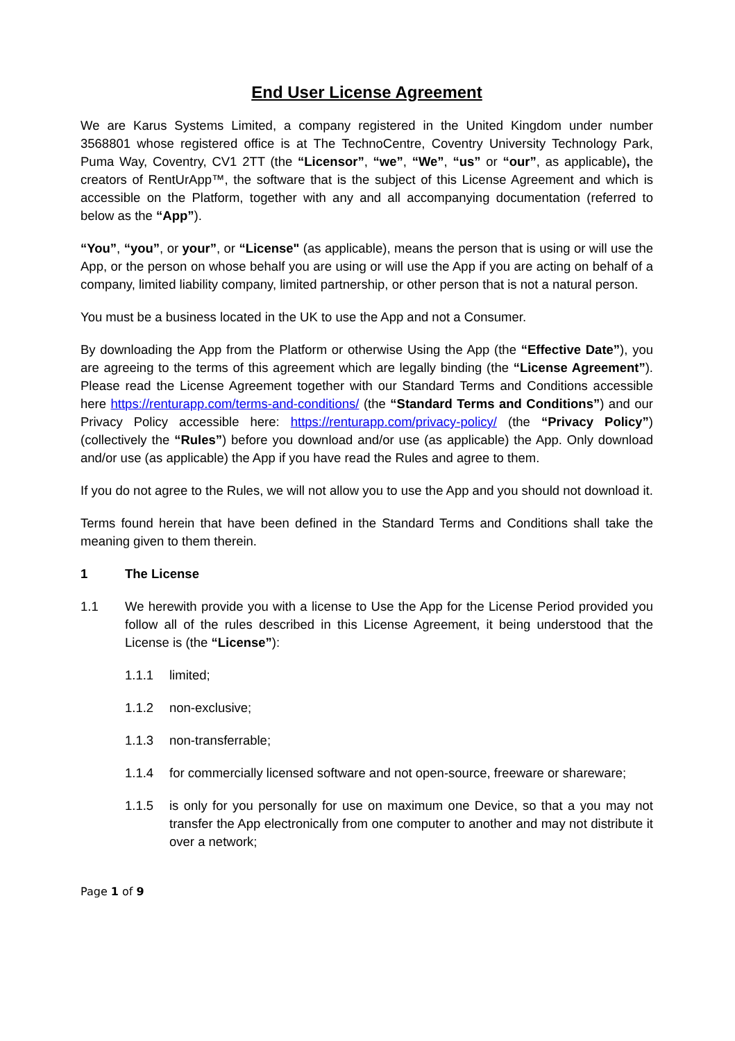End User License Agreement
We are Karus Systems Limited, a company registered in the United Kingdom under number 3568801 whose registered office is at The TechnoCentre, Coventry University Technology Park, Puma Way, Coventry, CV1 2TT (the “Licensor”, “we”, “We”, “us” or “our”, as applicable), the creators of RentUrApp™, the software that is the subject of this License Agreement and which is accessible on the Platform, together with any and all accompanying documentation (referred to below as the “App”).
“You”, “you”, or your”, or “License" (as applicable), means the person that is using or will use the App, or the person on whose behalf you are using or will use the App if you are acting on behalf of a company, limited liability company, limited partnership, or other person that is not a natural person.
You must be a business located in the UK to use the App and not a Consumer.
By downloading the App from the Platform or otherwise Using the App (the “Effective Date”), you are agreeing to the terms of this agreement which are legally binding (the “License Agreement”). Please read the License Agreement together with our Standard Terms and Conditions accessible here https://renturapp.com/terms-and-conditions/ (the “Standard Terms and Conditions”) and our Privacy Policy accessible here: https://renturapp.com/privacy-policy/ (the “Privacy Policy”) (collectively the “Rules”) before you download and/or use (as applicable) the App. Only download and/or use (as applicable) the App if you have read the Rules and agree to them.
If you do not agree to the Rules, we will not allow you to use the App and you should not download it.
Terms found herein that have been defined in the Standard Terms and Conditions shall take the meaning given to them therein.
1 The License
1.1 We herewith provide you with a license to Use the App for the License Period provided you follow all of the rules described in this License Agreement, it being understood that the License is (the “License”):
1.1.1 limited;
1.1.2 non-exclusive;
1.1.3 non-transferrable;
1.1.4 for commercially licensed software and not open-source, freeware or shareware;
1.1.5 is only for you personally for use on maximum one Device, so that a you may not transfer the App electronically from one computer to another and may not distribute it over a network;
Page 1 of 9